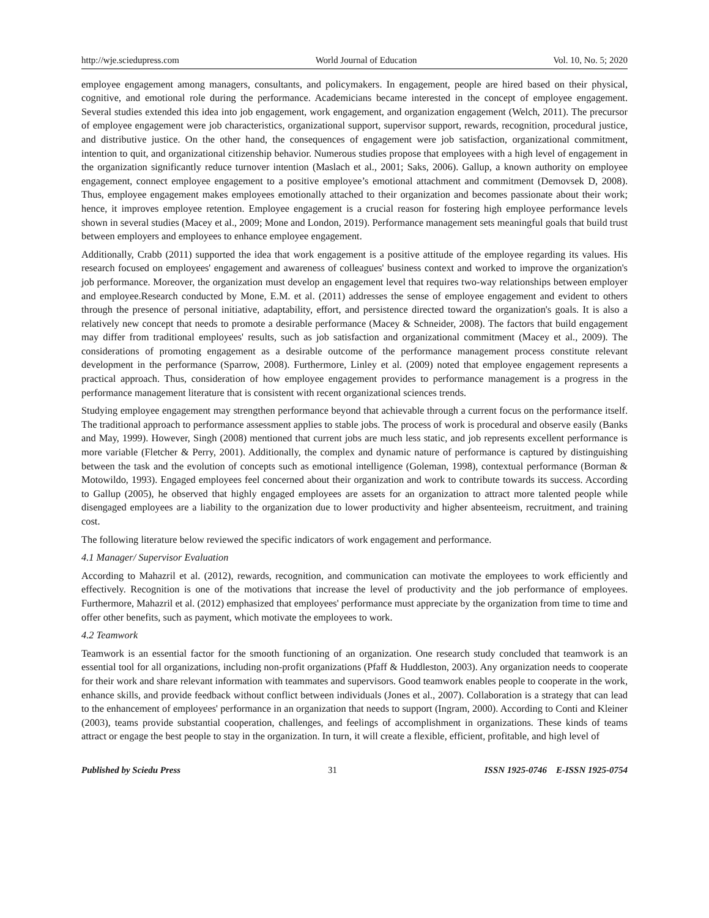http://wje.sciedupress.com World Journal of Education Vol. 10, No. 5; 2020
employee engagement among managers, consultants, and policymakers. In engagement, people are hired based on their physical, cognitive, and emotional role during the performance. Academicians became interested in the concept of employee engagement. Several studies extended this idea into job engagement, work engagement, and organization engagement (Welch, 2011). The precursor of employee engagement were job characteristics, organizational support, supervisor support, rewards, recognition, procedural justice, and distributive justice. On the other hand, the consequences of engagement were job satisfaction, organizational commitment, intention to quit, and organizational citizenship behavior. Numerous studies propose that employees with a high level of engagement in the organization significantly reduce turnover intention (Maslach et al., 2001; Saks, 2006). Gallup, a known authority on employee engagement, connect employee engagement to a positive employee’s emotional attachment and commitment (Demovsek D, 2008). Thus, employee engagement makes employees emotionally attached to their organization and becomes passionate about their work; hence, it improves employee retention. Employee engagement is a crucial reason for fostering high employee performance levels shown in several studies (Macey et al., 2009; Mone and London, 2019). Performance management sets meaningful goals that build trust between employers and employees to enhance employee engagement.
Additionally, Crabb (2011) supported the idea that work engagement is a positive attitude of the employee regarding its values. His research focused on employees' engagement and awareness of colleagues' business context and worked to improve the organization's job performance. Moreover, the organization must develop an engagement level that requires two-way relationships between employer and employee.Research conducted by Mone, E.M. et al. (2011) addresses the sense of employee engagement and evident to others through the presence of personal initiative, adaptability, effort, and persistence directed toward the organization's goals. It is also a relatively new concept that needs to promote a desirable performance (Macey & Schneider, 2008). The factors that build engagement may differ from traditional employees' results, such as job satisfaction and organizational commitment (Macey et al., 2009). The considerations of promoting engagement as a desirable outcome of the performance management process constitute relevant development in the performance (Sparrow, 2008). Furthermore, Linley et al. (2009) noted that employee engagement represents a practical approach. Thus, consideration of how employee engagement provides to performance management is a progress in the performance management literature that is consistent with recent organizational sciences trends.
Studying employee engagement may strengthen performance beyond that achievable through a current focus on the performance itself. The traditional approach to performance assessment applies to stable jobs. The process of work is procedural and observe easily (Banks and May, 1999). However, Singh (2008) mentioned that current jobs are much less static, and job represents excellent performance is more variable (Fletcher & Perry, 2001). Additionally, the complex and dynamic nature of performance is captured by distinguishing between the task and the evolution of concepts such as emotional intelligence (Goleman, 1998), contextual performance (Borman & Motowildo, 1993). Engaged employees feel concerned about their organization and work to contribute towards its success. According to Gallup (2005), he observed that highly engaged employees are assets for an organization to attract more talented people while disengaged employees are a liability to the organization due to lower productivity and higher absenteeism, recruitment, and training cost.
The following literature below reviewed the specific indicators of work engagement and performance.
4.1 Manager/ Supervisor Evaluation
According to Mahazril et al. (2012), rewards, recognition, and communication can motivate the employees to work efficiently and effectively. Recognition is one of the motivations that increase the level of productivity and the job performance of employees. Furthermore, Mahazril et al. (2012) emphasized that employees' performance must appreciate by the organization from time to time and offer other benefits, such as payment, which motivate the employees to work.
4.2 Teamwork
Teamwork is an essential factor for the smooth functioning of an organization. One research study concluded that teamwork is an essential tool for all organizations, including non-profit organizations (Pfaff & Huddleston, 2003). Any organization needs to cooperate for their work and share relevant information with teammates and supervisors. Good teamwork enables people to cooperate in the work, enhance skills, and provide feedback without conflict between individuals (Jones et al., 2007). Collaboration is a strategy that can lead to the enhancement of employees' performance in an organization that needs to support (Ingram, 2000). According to Conti and Kleiner (2003), teams provide substantial cooperation, challenges, and feelings of accomplishment in organizations. These kinds of teams attract or engage the best people to stay in the organization. In turn, it will create a flexible, efficient, profitable, and high level of
Published by Sciedu Press 31 ISSN 1925-0746 E-ISSN 1925-0754